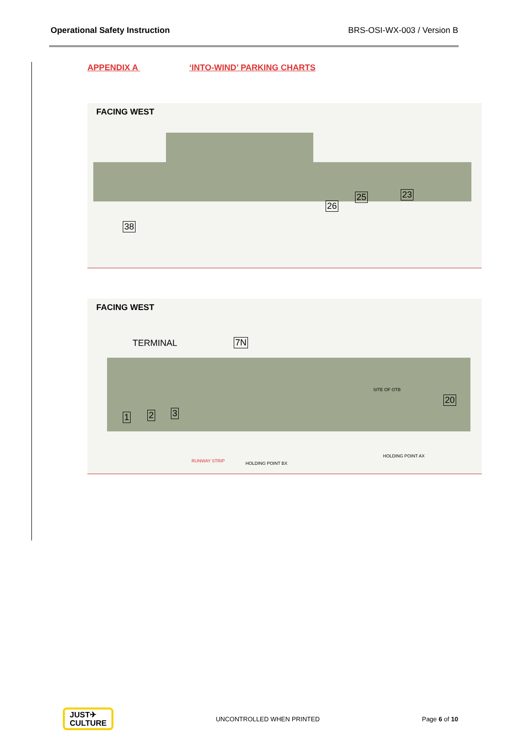Operational Safety Instruction BRS-OSI-WX-003 / Version B
APPENDIX A ‘INTO-WIND’ PARKING CHARTS
FACING WEST
38
25
26
23
FACING WEST
TERMINAL 7N
1 2 3
20
SITE OF OTB
HOLDING POINT AX
HOLDING POINT BX
RUNWAY STRIP
JUST✈
CULTURE
UNCONTROLLED WHEN PRINTED Page 6 of 10